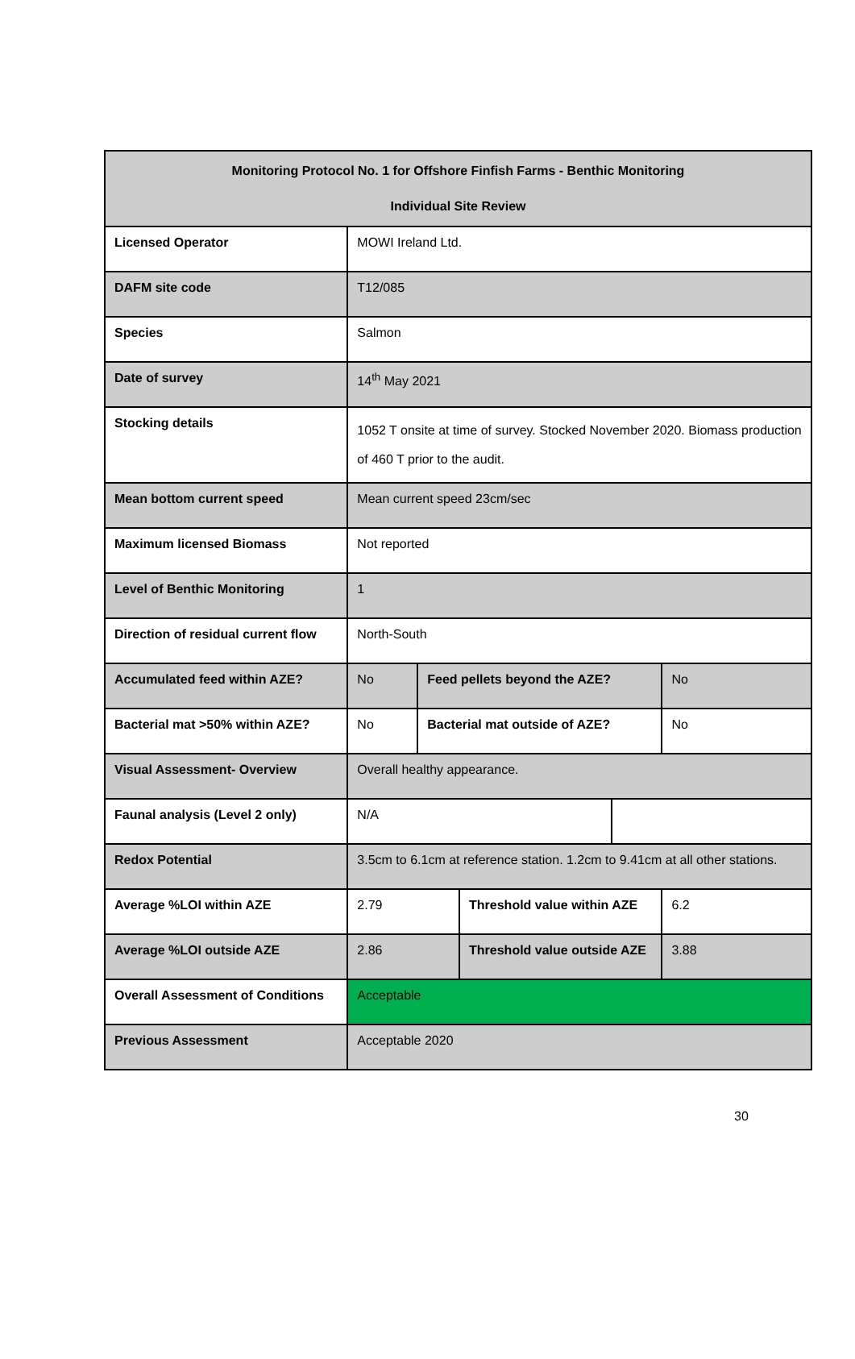| Monitoring Protocol No. 1 for Offshore Finfish Farms - Benthic Monitoring Individual Site Review | | | | | |
| Licensed Operator | MOWI Ireland Ltd. | | | | |
| DAFM site code | T12/085 | | | | |
| Species | Salmon | | | | |
| Date of survey | 14<sup>th</sup> May 2021 | | | | |
| Stocking details | 1052 T onsite at time of survey. Stocked November 2020. Biomass production of 460 T prior to the audit. | | | | |
| Mean bottom current speed | Mean current speed 23cm/sec | | | | |
| Maximum licensed Biomass | Not reported | | | | |
| Level of Benthic Monitoring | 1 | | | | |
| Direction of residual current flow | North-South | | | | |
| Accumulated feed within AZE? | No | Feed pellets beyond the AZE? | | | No |
| Bacterial mat >50% within AZE? | No | Bacterial mat outside of AZE? | | | No |
| Visual Assessment- Overview | Overall healthy appearance. | | | | |
| Faunal analysis (Level 2 only) | N/A | | | | |
| Redox Potential | 3.5cm to 6.1cm at reference station. 1.2cm to 9.41cm at all other stations. | | | | |
| Average %LOI within AZE | 2.79 | | Threshold value within AZE | | 6.2 |
| Average %LOI outside AZE | 2.86 | | Threshold value outside AZE | | 3.88 |
| Overall Assessment of Conditions | Acceptable | | | | |
| Previous Assessment | Acceptable 2020 | | | | |
30